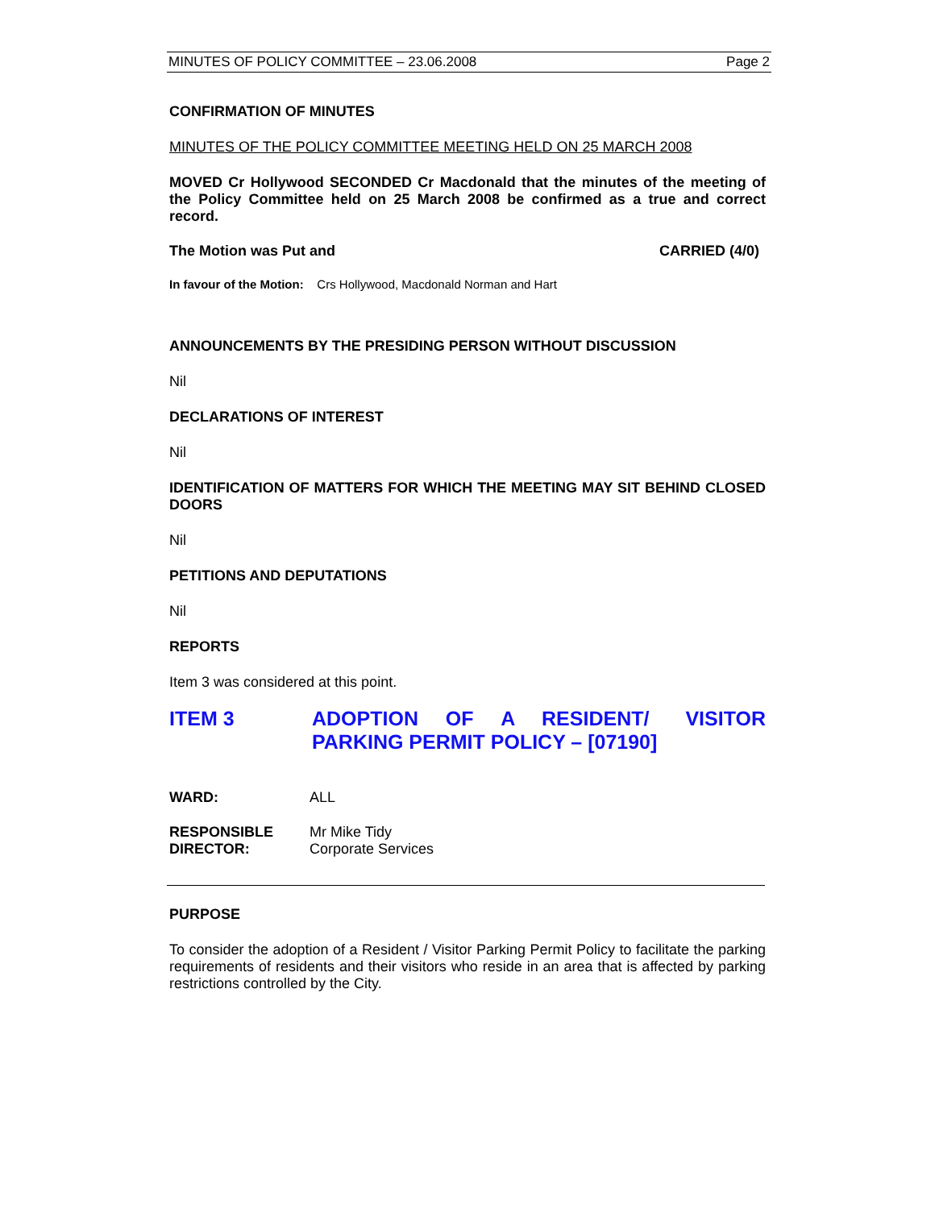MINUTES OF POLICY COMMITTEE – 23.06.2008 Page 2
CONFIRMATION OF MINUTES
MINUTES OF THE POLICY COMMITTEE MEETING HELD ON 25 MARCH 2008
MOVED Cr Hollywood SECONDED Cr Macdonald that the minutes of the meeting of the Policy Committee held on 25 March 2008 be confirmed as a true and correct record.
The Motion was Put and CARRIED (4/0)
In favour of the Motion: Crs Hollywood, Macdonald Norman and Hart
ANNOUNCEMENTS BY THE PRESIDING PERSON WITHOUT DISCUSSION
Nil
DECLARATIONS OF INTEREST
Nil
IDENTIFICATION OF MATTERS FOR WHICH THE MEETING MAY SIT BEHIND CLOSED DOORS
Nil
PETITIONS AND DEPUTATIONS
Nil
REPORTS
Item 3 was considered at this point.
ITEM 3 ADOPTION OF A RESIDENT/ VISITOR PARKING PERMIT POLICY – [07190]
WARD: ALL
RESPONSIBLE DIRECTOR: Mr Mike Tidy
Corporate Services
PURPOSE
To consider the adoption of a Resident / Visitor Parking Permit Policy to facilitate the parking requirements of residents and their visitors who reside in an area that is affected by parking restrictions controlled by the City.